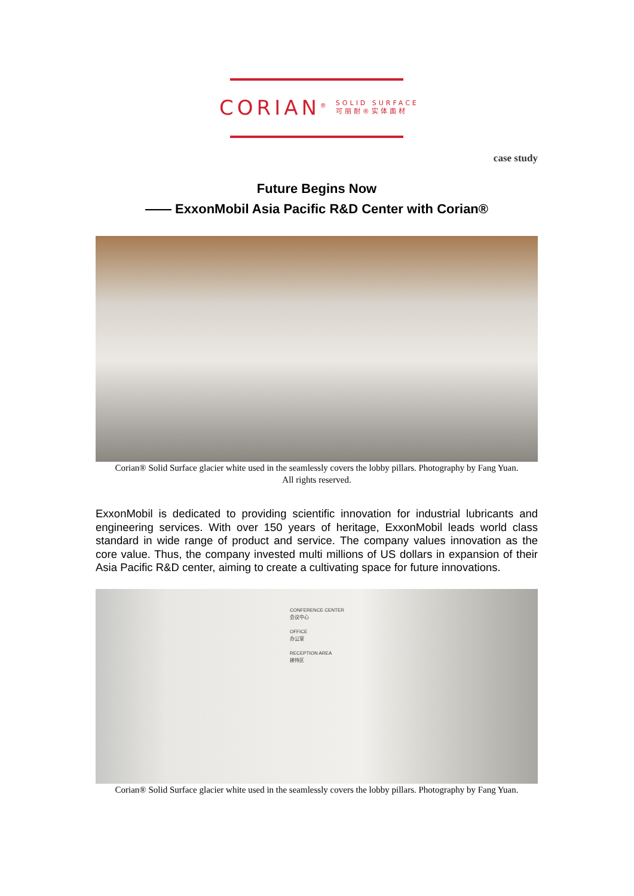CORIAN<sup>®</sup> SOLID SURFACE
可丽耐®实体面材
case study
Future Begins Now
—— ExxonMobil Asia Pacific R&D Center with Corian®
Corian® Solid Surface glacier white used in the seamlessly covers the lobby pillars. Photography by Fang Yuan.
All rights reserved.
ExxonMobil is dedicated to providing scientific innovation for industrial lubricants and engineering services. With over 150 years of heritage, ExxonMobil leads world class standard in wide range of product and service. The company values innovation as the core value. Thus, the company invested multi millions of US dollars in expansion of their Asia Pacific R&D center, aiming to create a cultivating space for future innovations.
CONFERENCE CENTER
会议中心
OFFICE
办公室
RECEPTION AREA
接待区
Corian® Solid Surface glacier white used in the seamlessly covers the lobby pillars. Photography by Fang Yuan.